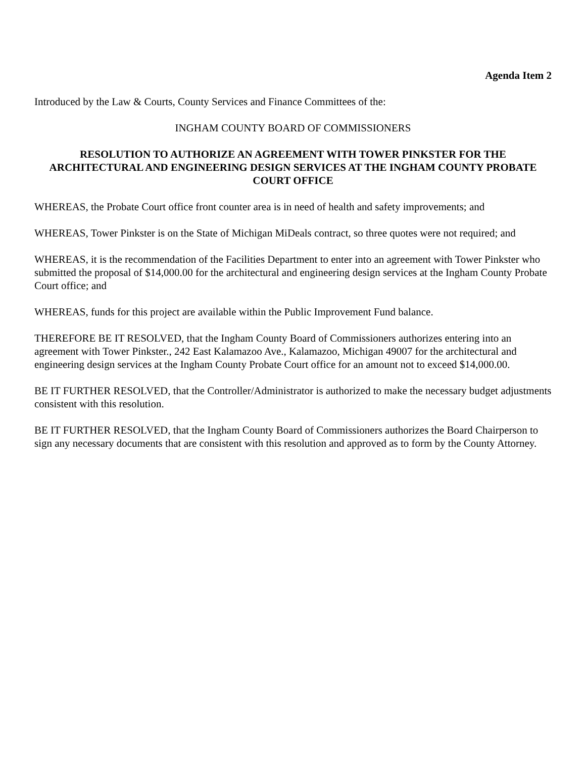Agenda Item 2
Introduced by the Law & Courts, County Services and Finance Committees of the:
INGHAM COUNTY BOARD OF COMMISSIONERS
RESOLUTION TO AUTHORIZE AN AGREEMENT WITH TOWER PINKSTER FOR THE ARCHITECTURAL AND ENGINEERING DESIGN SERVICES AT THE INGHAM COUNTY PROBATE COURT OFFICE
WHEREAS, the Probate Court office front counter area is in need of health and safety improvements; and
WHEREAS, Tower Pinkster is on the State of Michigan MiDeals contract, so three quotes were not required; and
WHEREAS, it is the recommendation of the Facilities Department to enter into an agreement with Tower Pinkster who submitted the proposal of $14,000.00 for the architectural and engineering design services at the Ingham County Probate Court office; and
WHEREAS, funds for this project are available within the Public Improvement Fund balance.
THEREFORE BE IT RESOLVED, that the Ingham County Board of Commissioners authorizes entering into an agreement with Tower Pinkster., 242 East Kalamazoo Ave., Kalamazoo, Michigan 49007 for the architectural and engineering design services at the Ingham County Probate Court office for an amount not to exceed $14,000.00.
BE IT FURTHER RESOLVED, that the Controller/Administrator is authorized to make the necessary budget adjustments consistent with this resolution.
BE IT FURTHER RESOLVED, that the Ingham County Board of Commissioners authorizes the Board Chairperson to sign any necessary documents that are consistent with this resolution and approved as to form by the County Attorney.